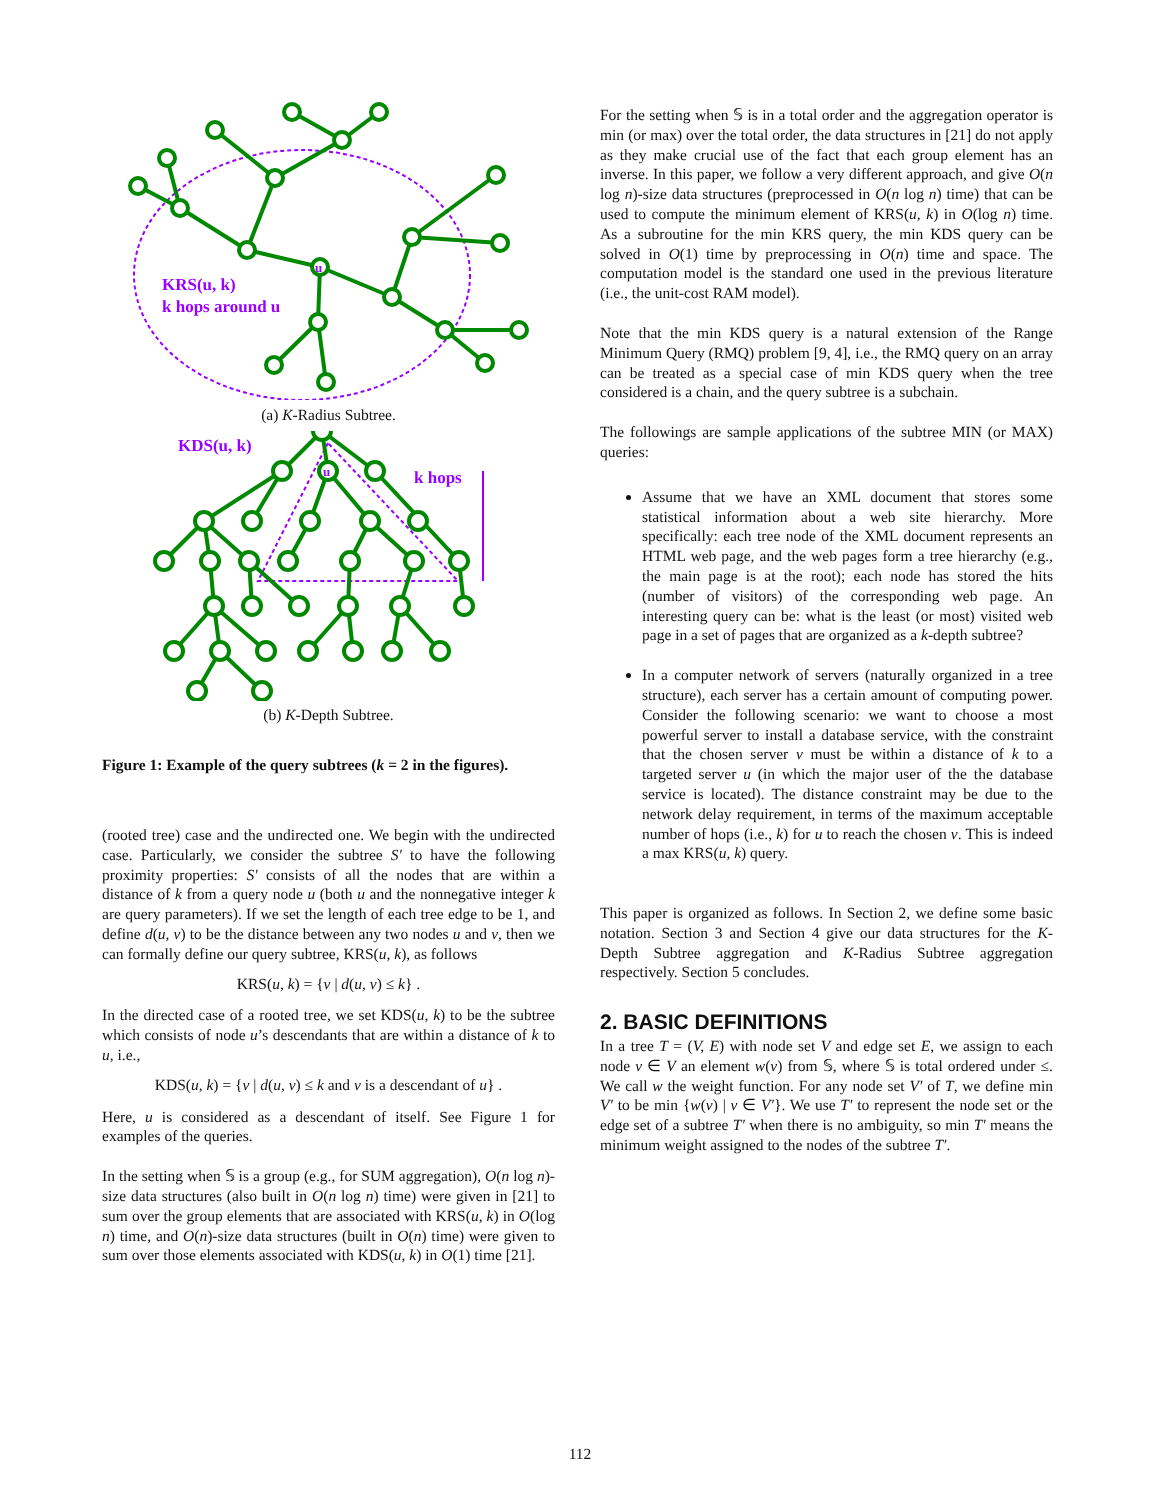u
KRS(u, k)
k hops around u
(a) K-Radius Subtree.
KDS(u, k)
k hops
u
(b) K-Depth Subtree.
Figure 1: Example of the query subtrees (k = 2 in the figures).
(rooted tree) case and the undirected one. We begin with the undirected case. Particularly, we consider the subtree S′ to have the following proximity properties: S′ consists of all the nodes that are within a distance of k from a query node u (both u and the nonnegative integer k are query parameters). If we set the length of each tree edge to be 1, and define d(u, v) to be the distance between any two nodes u and v, then we can formally define our query subtree, KRS(u, k), as follows
KRS(u, k) = {v | d(u, v) ≤ k} .
In the directed case of a rooted tree, we set KDS(u, k) to be the subtree which consists of node u’s descendants that are within a distance of k to u, i.e.,
KDS(u, k) = {v | d(u, v) ≤ k and v is a descendant of u} .
Here, u is considered as a descendant of itself. See Figure 1 for examples of the queries.
In the setting when 𝕊 is a group (e.g., for SUM aggregation), O(n log n)-size data structures (also built in O(n log n) time) were given in [21] to sum over the group elements that are associated with KRS(u, k) in O(log n) time, and O(n)-size data structures (built in O(n) time) were given to sum over those elements associated with KDS(u, k) in O(1) time [21].
For the setting when 𝕊 is in a total order and the aggregation operator is min (or max) over the total order, the data structures in [21] do not apply as they make crucial use of the fact that each group element has an inverse. In this paper, we follow a very different approach, and give O(n log n)-size data structures (preprocessed in O(n log n) time) that can be used to compute the minimum element of KRS(u, k) in O(log n) time. As a subroutine for the min KRS query, the min KDS query can be solved in O(1) time by preprocessing in O(n) time and space. The computation model is the standard one used in the previous literature (i.e., the unit-cost RAM model).
Note that the min KDS query is a natural extension of the Range Minimum Query (RMQ) problem [9, 4], i.e., the RMQ query on an array can be treated as a special case of min KDS query when the tree considered is a chain, and the query subtree is a subchain.
The followings are sample applications of the subtree MIN (or MAX) queries:
Assume that we have an XML document that stores some statistical information about a web site hierarchy. More specifically: each tree node of the XML document represents an HTML web page, and the web pages form a tree hierarchy (e.g., the main page is at the root); each node has stored the hits (number of visitors) of the corresponding web page. An interesting query can be: what is the least (or most) visited web page in a set of pages that are organized as a k-depth subtree?
In a computer network of servers (naturally organized in a tree structure), each server has a certain amount of computing power. Consider the following scenario: we want to choose a most powerful server to install a database service, with the constraint that the chosen server v must be within a distance of k to a targeted server u (in which the major user of the the database service is located). The distance constraint may be due to the network delay requirement, in terms of the maximum acceptable number of hops (i.e., k) for u to reach the chosen v. This is indeed a max KRS(u, k) query.
This paper is organized as follows. In Section 2, we define some basic notation. Section 3 and Section 4 give our data structures for the K-Depth Subtree aggregation and K-Radius Subtree aggregation respectively. Section 5 concludes.
2. BASIC DEFINITIONS
In a tree T = (V, E) with node set V and edge set E, we assign to each node v ∈ V an element w(v) from 𝕊, where 𝕊 is total ordered under ≤. We call w the weight function. For any node set V′ of T, we define min V′ to be min {w(v) | v ∈ V′}. We use T′ to represent the node set or the edge set of a subtree T′ when there is no ambiguity, so min T′ means the minimum weight assigned to the nodes of the subtree T′.
112